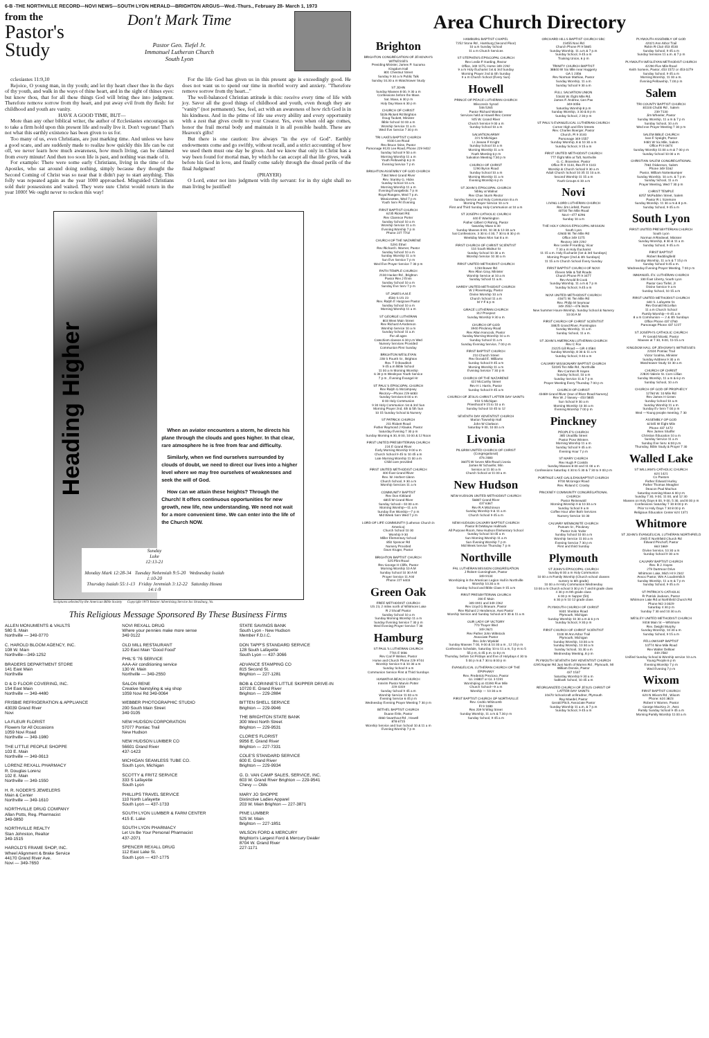6-B -THE NORTHVILLE RECORD—NOVI NEWS—SOUTH LYON HERALD—BRIGHTON ARGUS—Wed.-Thurs., February 28- March 1, 1973
from the
Pastor's
Study
Don't Mark Time
Pastor Geo. Tiefel Jr.
Immanuel Lutheran Church
South Lyon
cclesiastes 11:9,10
Rejoice, O young man, in thy youth; and let thy heart cheer thee in the days of thy youth, and walk in the ways of thine heart, and in the sight of thines eyes: but know thou, that for all these things God will bring thee into judgment. Therefore remove sorrow from thy heart, and put away evil from thy flesh: for childhood and youth are vanity.
HAVE A GOOD TIME, BUT—
More than any other biblical writer, the author of Ecclesiastes encourages us to take a firm hold upon this present life and really live it. Don't vegetate! That's not what this earthly existence has been given to us for.
Too many of us, even Christians, are just marking time. And unless we have a good scare, and are suddenly made to realize how quickly this life can be cut off, we never learn how much awareness, how much living, can be claimed from every minute! And then too soon life is past, and nothing was made of it.
For example: There were some early Christians, living in the time of the Apostles, who sat around doing nothing, simply because they thought the Second Coming of Christ was so near that it didn't pay to start anything. This folly was repeated again as the year 1000 approached. Misguided Christians sold their possessions and waited. They were sure Christ would return in the year 1000! We ought never to reckon this way!
For the life God has given us in this present age is exceedingly good. He does not want us to spend our time in morbid worry and anxiety. "Therefore remove sorrow from thy heart..."
The well-balanced Christian attitude is this: receive every time of life with joy. Savor all the good things of childhood and youth, even though they are "vanity" (not permanent). See, feel, act with an awareness of how rich God is in his kindness. And in the prime of life use every ability and every opportunity with a zest that gives credit to your Creator. Yes, even when old age comes, honor the frail mortal body and maintain it in all possible health. These are Heaven's gifts!
But there is one caution: live always "in the eye of God". Earthly endowments come and go swiftly, without recall, and a strict accounting of how we used them must one day be given. And we know that only in Christ has a way been found for mortal man, by which he can accept all that life gives, walk before his God in love, and finally come safely through the dread perils of the final Judgment!
(PRAYER)
O Lord, enter not into judgment with thy servant: for in thy sight shall no man living be justified!
Heading Higher
Sunday
Luke
12:13-21
Monday Mark 12:28-34 Tuesday Nehemiah 9:5-20 Wednesday Isaiah 1:10-20
Thursday Isaiah 55:1-13 Friday Jeremiah 3:12-22 Saturday Hosea 14:1-9
When an aviator encounters a storm, he directs his plane through the clouds and goes higher. In that clear, rare atmosphere he is free from fear and difficulty.
Similarly, when we find ourselves surrounded by clouds of doubt, we need to direct our lives into a higher level where we may free ourselves of weaknesses and seek the will of God.
How can we attain these heights? Through the Church! It offers continuous opportunities for new growth, new life, new understanding. We need not wait for a more convenient time. We can enter into the life of the Church NOW.
Scriptures selected by the American Bible Society Copyright 1973 Keister Advertising Service Inc Strasburg, Va.
This Religious Message Sponsored By These Business Firms
ALLEN MONUMENTS & VAULTS
580 S. Main
Northville — 349-0770
C. HAROLD BLOOM AGENCY, INC.
108 W. Main
Northville—349-1252
BRADERS DEPARTMENT STORE
141 East Main
Northville
D & D FLOOR COVERING, INC.
154 East Main
Northville — 349-4480
FRISBIE REFRIGERATION & APPLIANCE
43039 Grand River
Novi
LA FLEUR FLORIST
Flowers for All Occasions
1059 Novi Road
Northville — 349-1980
THE LITTLE PEOPLE SHOPPE
103 E. Main
Northville — 349-0613
LORENZ REXALL PHARMACY
R. Douglas Lorenz
102 E. Main
Northville — 349-1550
H. R. NODER'S JEWELERS
Main & Center
Northville — 349-1610
NORTHVILLE DRUG COMPANY
Allan Potts, Reg. Pharmacist
349-0850
NORTHVILLE REALTY
Stan Johnston, Realtor
349-1515
HAROLD'S FRAME SHOP, INC.
Wheel Alignment & Brake Service
44170 Grand River Ave.
Novi — 349-7650
NOVI REXALL DRUG
Where your pennies make more sense
349 0122
OLD MILL RESTAURANT
120 East Main "Good Food"
PHIL'S '76 SERVICE
AAA-Air conditioning service
130 W. Main
Northville — 349-2550
SALON RENE
Creative hairstyling & wig shop
1059 Novi Rd 349-0064
WEBBER PHOTOGRAPHIC STUDIO
200 South Main Street
349 0105
NEW HUDSON CORPORATION
57077 Pontiac Trail
New Hudson
NEW HUDSON LUMBER CO
56601 Grand River
437-1423
MICHIGAN SEAMLESS TUBE CO.
South Lyon, Michigan
SCOTTY & FRITZ SERVICE
333 S Lafayette
South Lyon
PHILLIPS TRAVEL SERVICE
110 North Lafayette
South Lyon — 437-1733
SOUTH LYON LUMBER & FARM CENTER
415 E. Lake
SOUTH LYON PHARMACY
Let Us Be Your Personal Pharmacist
437-2071
SPENCER REXALL DRUG
112 East Lake St.
South Lyon — 437-1775
STATE SAVINGS BANK
South Lyon - New Hudson
Member F.D.I.C.
DON TAPP'S STANDARD SERVICE
128 South Lafayette
South Lyon — 437-3066
ADVANCE STAMPING CO
815 Second St.
Brighton — 227-1281
BOB & CORINNE'S LITTLE SKIPPER DRIVE-IN
10720 E. Grand River
Brighton — 229-2884
BITTEN SHELL SERVICE
Brighton — 229-9946
THE BRIGHTON STATE BANK
300 West North Street
Brighton — 229-9531
CLORE'S FLORIST
9956 E. Grand River
Brighton — 227-7331
COLE'S STANDARD SERVICE
600 E. Grand River
Brighton — 229-9934
G. D. VAN CAMP SALES, SERVICE, INC.
603 W. Grand River Brighton — 229-9541
Chevy — Olds
MARY JO SHOPPE
Distinctive Ladies Apparel
203 W. Main Brighton — 227-3871
PINE LUMBER
525 W. Main
Brighton — 227-1851
WILSON FORD & MERCURY
Brighton's Largest Ford & Mercury Dealer
8704 W. Grand River
227-1171
Area Church Directory
Brighton
BRIGHTON CONGREGATION OF JEHOVAH'S WITNESSES
Presiding Minister, James P. Sazama
Kingdom Hall
801 Chestnut Street
Sunday 9 30 a m Public Talk
Sunday 10.30 a m Watchtower Study
ST JOHN
Sunday Masses 8 00, 9 30 a m
Confessions before the Mass
Sat. Mass, 6 30 p m
Holy Day Mass 6 30 p m
CHURCH OF CHRIST
5026 Rickett Rd Brighton
Doug Tackett, Minister
Bible School 10 00 a m
Worship Service 11 a m
Wed Eve Service 7 30 p m
TRI LAKES BAPTIST CHURCH
9100 Lee Road
Rev Bruce Stine, Pastor
Parsonage 9120 Lee Road, Phone 229 9402
Sunday School 9 50 a m
Morning Worship 11 a m
Youth Fellowship 6 p m
Evening Service 7 p m
BRIGHTON ASSEMBLY OF GOD CHURCH
7364 West Grand River
Rev. Stanley G. Hicks
Sunday School 10 a m.
Morning Worship 11 a m
Evening Evangelistic 7 p m
Royal Rangers, Wed 7 p.m.
Missionettes, Wed 7 p m
Youth Serv Fri Evening
FIRST BAPTIST CHURCH
6235 Rickett Rd.
Rev Clarence Porter
Sunday School 10 a m
Worship Service 11 a m
Evening Worship 7 p m
Phone 227 7702
CHURCH OF THE NAZARENE
5291 Ethel
Rev Richard L Warner, Pastor
Sunday School 10 a m
Sunday Worship 11 a m
Sun Eve Service 7 p m
Wed Eve Prayer Service 7 30 p m
FAITH TEMPLE CHURCH
2130 Hacker Rd , Brighton
Pastor Rev J Ervin
Sunday School 10 a m
Sunday Eve Serv 7 p m
ST JAMES A.M.E
4530 S US 23
Rev. Ralph E Hargrave Pastor
Sunday School 10 a m
Morning Worship 11 a m
ST GEORGE LUTHERAN
803 West Main Street
Rev Richard A Anderson
Worship Service 10 a m
Sunday School 11 a.m
For all ages
Catechism classes 6 30 p.m Wed
Nursery Services Provided
Communion First Sunday
BRIGHTON WESLEYAN
228 S Fourth St , Brighton
Rev. T D Bowditch
9 45 a.m Bible School
11 00 a m Morning Worship
6 30 p m Wesleyan Youth Service
7 p m , Evening Evangel Hr
ST PAUL'S EPISCOPAL CHURCH
Rev Ralph G McGimpsey
Rectory—Phone 229 6483
Sunday Services 8 00 a m
8 00 Holy Communion
9 30 Holy Communion 1st & 3rd Sun
Morning Prayer 2nd, 4th & 5th Sun
10 15 Sunday School & Nursery
ST PATRICK CHURCH
211 Rickett Road
Father Raymond J Klauke, Pastor
Saturday Evening 7 30 p m
Sunday Morning 6 30, 8 00, 10 00 & 12 Noon
FIRST UNITED PRESBYTERIAN CHURCH
224 E Grand River
Early Morning Worship 9 00 a m
Church School 9 45 to 10 45 a m
Late Morning Worship 11 00 a m
Child care provided
FIRST UNITED METHODIST CHURCH
400 East Grand River
Rev. W. Herbert Glenn
Church School, 9 30 a m
Worship Services 11 a m
COMMUNITY BAPTIST
Rev Don Kirkland
6815 W Grand River
Sunday School—10 00 a m
Morning Worship—11 a m
Sunday Eve Worship—7 p m
Mid Week Serv Wed 7 p m
LORD OF LIFE COMMUNITY (Lutheran Church in America)
Church School 10 30
Worship 9 30
Miller Elementary School
850 Spencer Rd
Nursery Provided
Dave Kruger, Pastor
BRIGHTON BAPTIST CHURCH
525 Flint Road
Rev George H Cliffe, Pastor
Morning Worship 10 A M
Sunday School 10 30 A M
Prayer Service 11 A M
Phone 227 6403
Green Oak
FREE METHODIST CHURCH
US 23, 2 miles north of Whitmore Lake
R J Shoalf Pastor
Sunday School 10 a m
Sunday Morning Worship 11 a m
Sunday Evening Service 7 30 p m
Wed Evening Prayer Service 7 30
Hamburg
ST PAUL'S LUTHERAN CHURCH
7701 E M36
Rev Carl F Welser, Pastor
Home and Church Phone 229 9744
Worship Service 9 & 10 30 a m
Sunday School 9 a m
Communion Service First & Third Sundays
HIAWATHA BEACH CHURCH
Interim Pastor Marvin Potter
229 4319
Sunday School 9 45 a m
Worship Service 11 00 a m
Evening Service 6 45 p m
Wednesday Evening Prayer Meeting 7 30 p m
BETHEL BAPTIST CHURCH
Duane Ertle, Pastor
4060 Swarthout Rd , Howell
878 6715
Worship Service and Sun School 10 & 11 a m
Evening Worship 7 p m
HAMBURG BAPTIST CHAPEL
7252 Stone Rd , Hamburg (Second Floor)
10 a.m Sunday School
11 a m Church Services
ST STEPHEN'S EPISCOPAL CHURCH
Rev Leslie F Harding, Rector
Office, 349 1175, Home 349 2292
9 a m Holy Eucharist 1st & 3rd Sunday
Morning Prayer 2nd & 4th Sunday
9 a m Church School (Every Sun)
Howell
PRINCE OF PEACE LUTHERAN CHURCH
Wisconsin Synod
546 5265
Pastor Richard Warnke
Services held at Howell Rec Center
925 W. Grand River
Church Service 9 00 a m
Sunday School 10 a m
SALVATION ARMY
221 N Michigan
Lt Jessee F Knight
Sunday School 10 a m
Morning Worship 11 a m
Youth Meeting 6 p m
Salvation Meeting 7:30 p m
CHURCH OF CHRIST
1290 Byron Road
Sunday School 10 a m
Morning Worship 11 a m
Evening Worship 6 p m
ST JOHN'S EPISCOPAL CHURCH
Sibley at Walnut
Rev Chas Sturm Rector
Sunday Service and Holy Communion 8 a m
Morning Prayer Service 10 a m
First and Third Sunday Holy Communion at 10 a m
ST JOSEPH CATHOLIC CHURCH
440 E Washington
Father Gilbert O Rahrig, Pastor
Saturday Mass 6 30
Sunday Masses 8 00, 10 30 & 12-30 a.m
Sat Confessions. 3 30 to 4 30, 7 30 to 8 30 p m
Weekday Mass Mon Sat 8 a m
FIRST CHURCH OF CHRIST SCIENTIST
114 South Walnut St
Sunday School 10 30 a m
Worship Service 10 30 a m
FIRST UNITED METHODIST CHURCH
1230 Bower Rd
Rev Allan Gray, Minister
Worship Service at 10 a m
Sunday School 11 a.m.
HARDY UNITED METHODIST CHURCH
W J Rosemurgy, Pastor
Divine Worship 10 a m
Church School 11 a m
M Y F 6 p m
GRACE LUTHERAN CHURCH
312 Prospect
Sunday Worship 9 30 a m
CHURCH OF GOD
3940 Pinckney Road
Rev Allan Hancock, Pastor
Sunday Morning Worship 10 a m
Sunday School 11 a m
Sunday Evening Service, 7 00 p m
FIRST BAPTIST CHURCH
210 Church Street
Rev Donald E. Williams
Sunday School 9 45 a m
Morning Worship 11 a m
Evening Service 7 30 p m
CHURCH OF THE NAZARENE
422 McCarthy Street
Rev H L Harris, Pastor
Sunday School 9 45 a m
CHURCH OF JESUS CHRIST LATTER DAY SAINTS
910 S Michigan
Priesthood 9 15 to 10 a m
Sunday School 10 45 to 12
SEVENTH DAY ADVENTIST CHURCH
Marion Township Hall
John W Clarkson
Saturday 9 00, 10 00 a m
Livonia
PILGRIM UNITED CHURCH OF CHRIST (Congregational)
476 2080
36075 W Seven Mile Road Livonia
James W Schaefer, Min
Service at 11 00 a m
Church School at 11 00 a m
New Hudson
NEW HUDSON UNITED METHODIST CHURCH
56807 Grand River
437 6367
Rev R A Mitchinson
Sunday Worship 9 & 11 a m
Church School 9 45 a m
NEW HUDSON CALVARY BAPTIST CHURCH
Pastor B DeWayne Hallmark
All Purpose Room, New Hudson Elementary School
Sunday School 10 05 a m
Sun Morning Worship 11 a m
Sun Evening Worship 7 p m
Mid Week Service Thursday 7 p m
Northville
FAL LUTHERAN MISSION CONGREGATION
J Robert Cunningham, Pastor
349 9134
Worshiping in the American Legion Hall in Northville
Worship 10.30 a m
Sunday School and Bible Class 9 15 a m
FIRST PRESBYTERIAN CHURCH
200 E Main
349 0911 and 349 2262
Rev Lloyd G Brasure, Pastor
Rev Richard J Henderson, Asst Pastor
Worship Service and Sunday School at 9 30 & 11 a m
OUR LADY OF VICTORY
770 Thayer Blvd
349 2621
Rev Father John Wittstock
Associate Pastor
Rev John Wysklel
Sunday Masses 7 00, 9 00 & 10 30 a m , 12 15 p m
Confession Schedule, Saturday 10 to 11 a m, 5 p m to 5 55 p m, 6 45 p.m. to 8 p m
Thursday, before 1st Fridays and Eve of Holydays 4 30 to 5 00 p m & 7 30 to 8 00 p m
EVANGELICAL LUTHERAN CHURCH OF THE EPIPHANY
Rev. Frederick Prezioso, Pastor
GL 3 8807 or GL 3 1191
Worshiping at 41390 Five Mile
Church School—9 a m
Worship — 10 30 a m
FIRST BAPTIST CHURCH OF NORTHVILLE
Rev. Cedric Whitcomb
FI 9 1080
Res 209 N Wing Street
Sunday Worship, 11 a m & 7.30 p m
Sunday School, 9 45 a m
ORCHARD HILLS BAPTIST CHURCH SBC
23455 Novi Rd
Church Phone FI 9 5665
Sunday Worship, 11 a.m & 7 p.m
Sunday School, 9 45 a m
Training Union, 6 p m
TRINITY CHURCH BAPTIST
38840 W Six Mile near Haggerty
GA 1 2356
Rev Norman Mathias, Pastor
Sunday Worship, 11 a m
Sunday School 9 30 a m
FULL SALVATION UNION
51630 W. Eight Mile Rd.
James F. Andrew, Gen Pas
349 0056
Saturday Worship 8 p.m
Sunday Worship, 3 30 & 8 p m
Sunday School, 2 30 p m
ST PAUL'S EVANGELICAL LUTHERAN CHURCH
Corner High and Elm Streets
Rev. Charles Boerger, Pastor
Church, FI 9 3140
Parsonage 349 1557
Sunday Worship, 8 & 10 30 a m
Sunday School, 9 15 a m
FIRST UNITED METHODIST CHURCH
777 Eight Mile at Taft, Northville
G. C. Branstner, Pastor
Office FI 9 1144, Res FI 9 1143
Worship & Church School 9 30 a m
Adult Church School 10 35 11 10 a.m.
Second Worship 11 15 a m
Youth Groups 6 30 a m
Novi
LIVING LORD LUTHERAN CHURCH
Rev Jim Liefeld, Pastor
40700 Ten Mile Road
Novi—477 6296
Sunday 10 a m
THE HOLY CROSS EPISCOPAL MISSION
South Lyon
42600 W. Ten Mile Rd
Office 349 1175
Rectory 349 2292
Rev Leslie F Harding, Vicar
7 30 a m Holy Eucharist
11 15 a m. Holy Eucharist (1st & 3rd Sundays)
Morning Prayer (2nd & 4th Sundays)
11 15 a m Church School Every Sunday
FIRST BAPTIST CHURCH OF NOVI
Eleven Mile & Taft Roads
Church Phone FI 9 3477
Rev Arnold B Cook
Sunday Worship, 11 a m & 7 p m
Sunday School, 9.45 a m
NOVI UNITED METHODIST CHURCH
41671 W. Ten Mile Rd
Rev. Philip M Seymour
349 2552—476 0626
New Summer Hours-Worship, Sunday School & Nursery 10 00 A M
FIRST CHURCH OF CHRIST SCIENTIST
33825 Grand River, Farmington
Sunday Worship, 11 a m
Sunday School, 11 a m.
ST JOHN'S AMERICAN LUTHERAN CHURCH
Rev C Fox
23225 Gill Road — GR 4 0584
Sunday Worship, 8 30 & 11 a m
Sunday School, 9 40 a m
CALVARY MISSIONARY BAPTIST CHURCH
53195 Ten Mile Rd , Northville
Rev Carmen R Hayes
Sunday School, 10 a m
Sunday Service 11 & 7 p m
Prayer Meeting Every Thursday 7 00 p m
CHURCH OF CHRIST
43489 Grand River (rear of River Road Nursery)
Rev W. J Vassey - 453 5805
Sun School 9 30 a m
Morning Worship 10 30 a m
Evening Worship 7 00 p m
Pinckney
PEOPLE'S CHURCH
385 Unadilla Street
Pastor Poss Winters
Morning Worship 11 a m
Sunday School 9 45 a m
Evening Hour 7 p m
ST MARY CHURCH
Rev Hugh F Conklin
Sunday Masses 8 00 and 11 00 a m
Confessions Saturday 4 30 to 5 30 & 7 30 to 9 00 p m
PORTAGE LAKE GALILEAN BAPTIST CHURCH
9700 McGregor Road
Rev. Roland C Crosby
PINCKNEY COMMUNITY CONGREGATIONAL CHURCH
Pastor Reinewald
Morning Worship 9 & 10 30 a m
Sunday School 9 a m
Coffee Hour after Both Services
Nursery Service 10 30
CALVARY MENNONITE CHURCH
Putnam St , Pinckney
Pastor Irvin Yoder
Sunday School 10 00 a m
Worship Service 11 00 a m
Evening Service 7 30 p m
First and third Sunday
Plymouth
ST JOHN'S EPISCOPAL CHURCH
Sunday 8 00 a m Holy Communion
10 00 a m Family Worship (Church school classes nursery to 6th grade)
10 00 a m Holy Communion Wednesday
10 00 a m Church school 3 30 p m 7 and 8 grade class
4 30 p m 9th grade class
6 00 p m Supper (50)
6 30 p m 10 12 grade class
PLYMOUTH CHURCH OF CHRIST
9301 Sheldon Road
Plymouth, Michigan
Sunday Worship 10 30 a m & 6 p m
Sunday School, 9 30 p m
FIRST CHURCH OF CHRIST SCIENTIST
1100 W Ann Arbor Trail
Plymouth, Michigan
Sunday Worship, 10:30 a m
Sunday Worship, 10 30 a m
Sunday School, 10.30 a m
Wednesday Meeting, 8 p m
PLYMOUTH SEVENTH DAY ADVENTIST CHURCH
4295 Napier Rd Just North of Warren Rd , Plymouth, MI
William Dennis, Pastor
437 1537
Saturday Worship 9 30 a m
Sabbath School, 10 45 a m
REORGANIZED CHURCH OF JESUS CHRIST OF LATTER DAY SAINTS
31670 Schoolcraft at Bradner, Plymouth
Ray Maedel, Pastor
Gerald Fitch, Associate Pastor
Sunday Worship 11 a.m. & 7 p.m
Sunday School, 9 45 a m
PLYMOUTH ASSEMBLY OF GOD
42021 Ann Arbor Trail
Robin R Clair 453 4530
Sunday School, 9 45 a m
Sunday Services 11 a.m. & 7 p m
PLYMOUTH WESLEYAN METHODIST CHURCH
42290 Five Mile Road
Keith Somers, Pastor, 453 1572 or 453 0279
Sunday School, 9 45 a m
Morning Worship, 11 00 a m.
Evening Fellowship, 7.00 p m
Salem
TRI COUNTY BAPTIST CHURCH
81100 Chubb Rd , Salem
239 7130
Jim Wheeler, Pastor
Sunday Worship, 11 a m & 7 p m
Sunday School, 10 a m
Wed eve Prayer Meeting 7 30 p m
SALEM BIBLE CHURCH
Ivan E Speight, Pastor
9481 W Six Mile, Salem
Office FI 9 0674
Sunday Worship 11:00 a m & 7 00 p m
Sunday School 10 00 a m
CHRISTIAN SALEM CONGREGATIONAL
7961 Dickerson, Salem
Phone 349 5162
Pastor, William Nottenkamper
Sunday Worship. 10 a m. & 7 p m
Sunday School, 11 a m
Prayer Meeting, Wed 7 30 p m
CHRIST TEMPLE
8257 McFadden Street, Salem
Pastor R L Sizemore
Sunday Worship. 11 30 a m & 8 p.m.
Sunday School, 9 45 a m
South Lyon
FIRST UNITED PRESBYTERIAN CHURCH
South Lyon
Norman A Riedesel, Minister
Sunday Worship, 8 30 & 11 a m
Sunday School, 9 45 a m
FIRST BAPTIST
Robert Beddingfield
Sunday Worship, 11 a m & 7 15 p m
Sunday School 9.45 a m.
Wednesday Evening Prayer Meeting, 7 00 p m
IMMANUEL EV. LUTHERAN CHURCH
330 East Liberty, South Lyon
Pastor Geo Tiefel, Jr
Divine Service 9 a m
Sunday School, 10 15 a m
FIRST UNITED METHODIST CHURCH
640 S. Lafayette St.
Rev Donald McLellan
11 a m Church School
Family Worship—9 45 a m
8 a m Communion — 2 & 4th Sundays
Office Phone 437 0760
Parsonage Phone 437 1227
ST JOSEPH'S CATHOLIC CHURCH
Fr Gerald Nitoski, Pastor
Masses at 7 30, 9.00, 11-15 a m
KINGDOM HALL OF JEHOVAH'S WITNESSES
22024 Pontiac Trail
Victor Szalma, Minister
Sunday Address 9 30 a m
Watchtower Study 10 30 a m
CHURCH OF CHRIST
22820 Valerie St. Corn Lillian
Sunday Worship, 11 a m & 6 p m
Sunday School, 10 a m
CHURCH OF GOD OF PROPHECY
12760 W. 10 Mile Rd
Rev James H Green
Sunday School 10 a.m
Sunday Worship 11 a m
Sunday Ev Serv 7 00 p m
Wed —Young people meeting, 7 30
ASSEMBLY OF GOD
62345 W Eight Mile
Phone 437 1472
Rev James Shaffer
Christian Education 10 a m
Sunday Service 11 a m
Sunday Eve Serv. 6:00 p.m
Thursday, Bible Study & Prayer 7 30
Walled Lake
ST WILLIAM'S CATHOLIC CHURCH
624 1421
Co Pastors
Father Edward Hurley
Father Thomas Meagher
Deacon Paul Machus
Saturday evening Mass 6 00 p m
Sunday 7 30, 9 00, 11 00, and 12 30
Masses on Holy Days 6 00, 9 00, 5 30, and 8 00 p m
Confessions Saturday 7 30 8 00 p m
Prior to Holy Days 7 30 8 00 p m
Religious Education Center 624 1371
Whitmore
ST JOHN'S EVANGELICAL LUTHERAN NORTHFIELD
2945 E Northfield Church Rd
Edward Pinchoff, Pastor
663 1669
Divine Service, 10 30 a m
Sunday School 9 30 a m
CALVARY BAPTIST CHURCH
Rev. B J. Hayes
279 Dartmoor Drive
Whitmore Lake, Mich HI 9 2342
Assoc Pastor, Wm A Laudermilch
Sunday Worship, 11 a m & 7 p m
Sunday School, 9 45 a m
ST PATRICK'S CATHOLIC
Fr Patrick Jackson, Pastor
Whitmore Lake Rd at Northfield Church Rd
Phone NO 3 0029
Saturday 4 30 p m
Sunday 7 30 and 10 30 a.m.
WESLEY UNITED METHODIST CHURCH
9318 Main St —Whitmore
Rev. Dwight Murphy
Sunday Worship, 10 30 a m
Sunday School, 9 15 a m
FELLOWSHIP BAPTIST
10774 Nine Mile Road
Rev Walter DeBoer
449 2582
Unified Sunday School & Worship service 10 a.m.
Young People 6 p m
Evening Worship 7 p m
Wed Evening 7 p m
Wixom
FIRST BAPTIST CHURCH
620 N Wixom Rd , Wixom
Phone: 624 3823
Robert V Warren, Pastor
George MacKey Jr , Asst.
Family Sunday School 9 45 a m
Morning Family Worship 11 00 a m